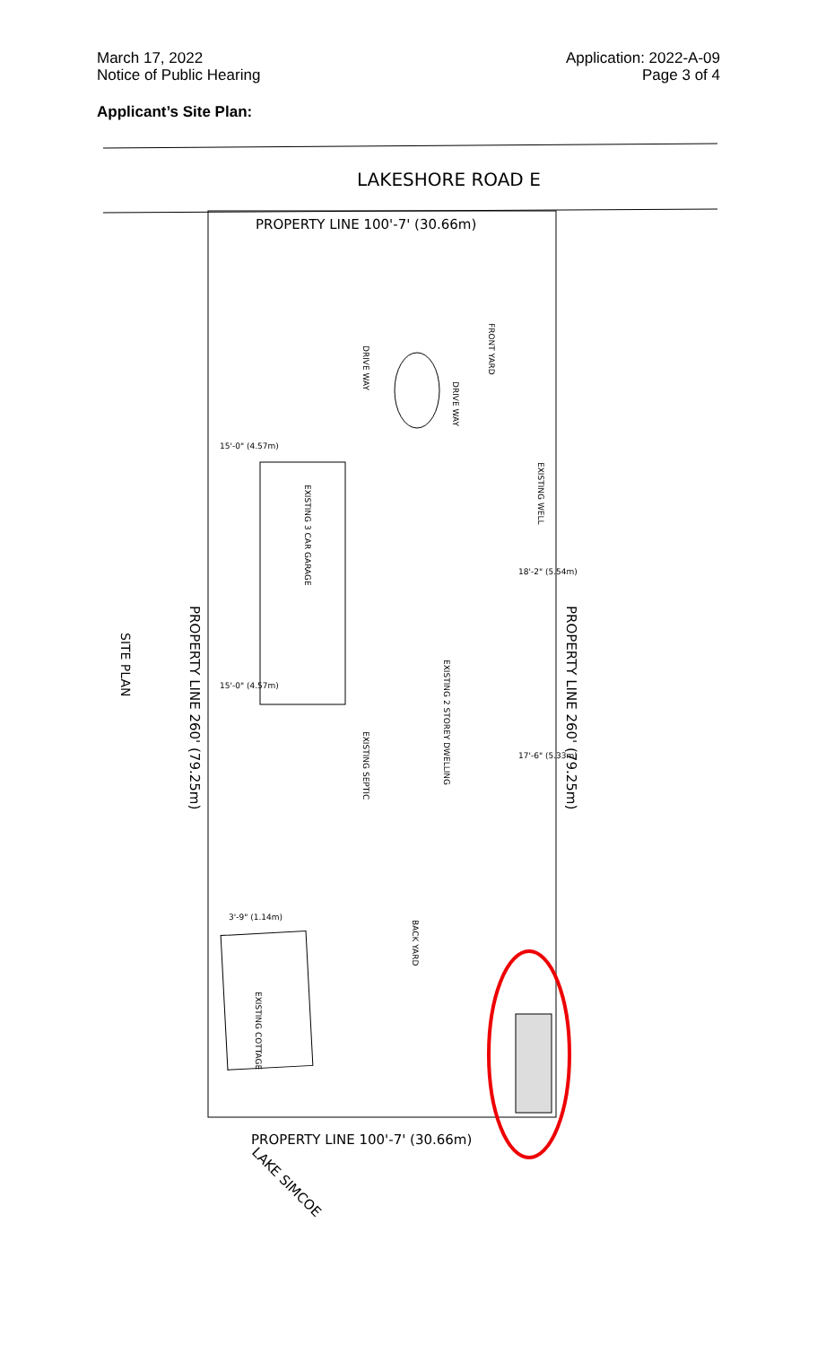March 17, 2022
Notice of Public Hearing
Application: 2022-A-09
Page 3 of 4
Applicant’s Site Plan:
LAKESHORE ROAD E
PROPERTY LINE 100'-7' (30.66m)
PROPERTY LINE 100'-7' (30.66m)
PROPERTY LINE 260' (79.25m)
PROPERTY LINE 260' (79.25m)
SITE PLAN
FRONT YARD
DRIVE WAY
DRIVE WAY
EXISTING 3 CAR GARAGE
EXISTING 2 STOREY DWELLING
EXISTING WELL
EXISTING SEPTIC
BACK YARD
EXISTING COTTAGE
15'-0" (4.57m)
15'-0" (4.57m)
18'-2" (5.54m)
17'-6" (5.33m)
3'-9" (1.14m)
LAKE SIMCOE